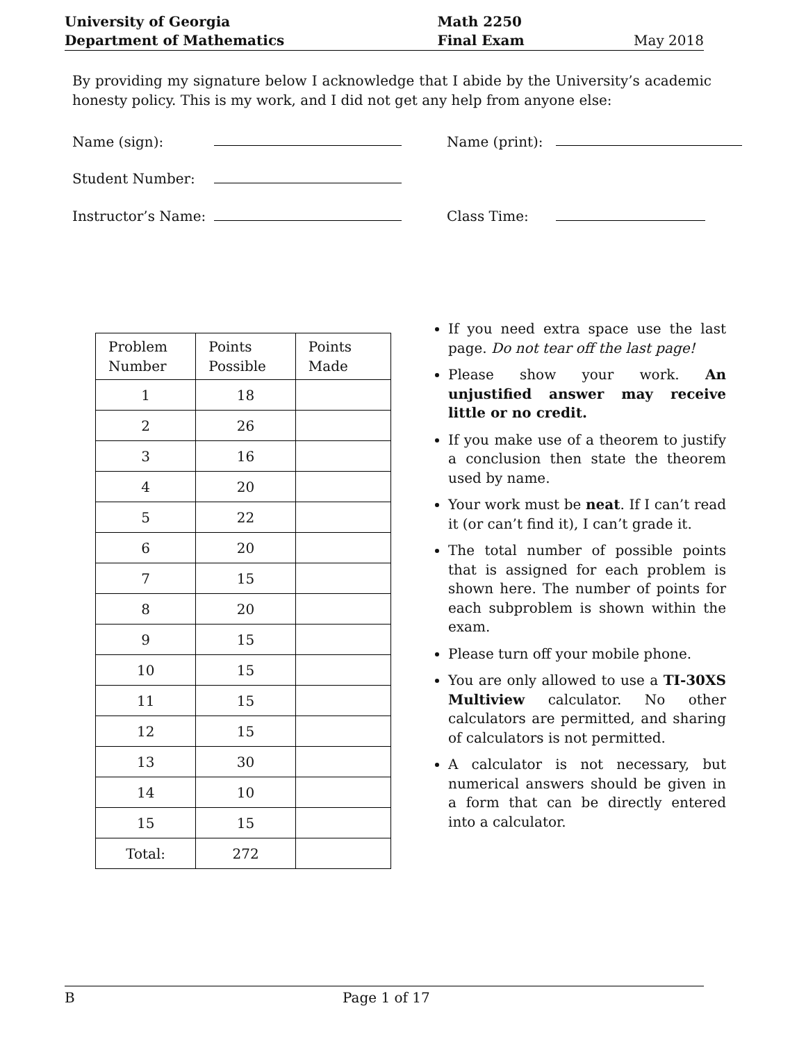| University of Georgia | Math 2250 | |
| Department of Mathematics | Final Exam | May 2018 |
By providing my signature below I acknowledge that I abide by the University’s academic honesty policy. This is my work, and I did not get any help from anyone else:
Name (sign): Name (print):
Student Number:
Instructor’s Name: Class Time:
| Problem Number | Points Possible | Points Made |
| --- | --- | --- |
| 1 | 18 | |
| 2 | 26 | |
| 3 | 16 | |
| 4 | 20 | |
| 5 | 22 | |
| 6 | 20 | |
| 7 | 15 | |
| 8 | 20 | |
| 9 | 15 | |
| 10 | 15 | |
| 11 | 15 | |
| 12 | 15 | |
| 13 | 30 | |
| 14 | 10 | |
| 15 | 15 | |
| Total: | 272 | |
If you need extra space use the last page. Do not tear off the last page!
Please show your work. An unjustified answer may receive little or no credit.
If you make use of a theorem to justify a conclusion then state the theorem used by name.
Your work must be neat. If I can’t read it (or can’t find it), I can’t grade it.
The total number of possible points that is assigned for each problem is shown here. The number of points for each subproblem is shown within the exam.
Please turn off your mobile phone.
You are only allowed to use a TI-30XS Multiview calculator. No other calculators are permitted, and sharing of calculators is not permitted.
A calculator is not necessary, but numerical answers should be given in a form that can be directly entered into a calculator.
B Page 1 of 17